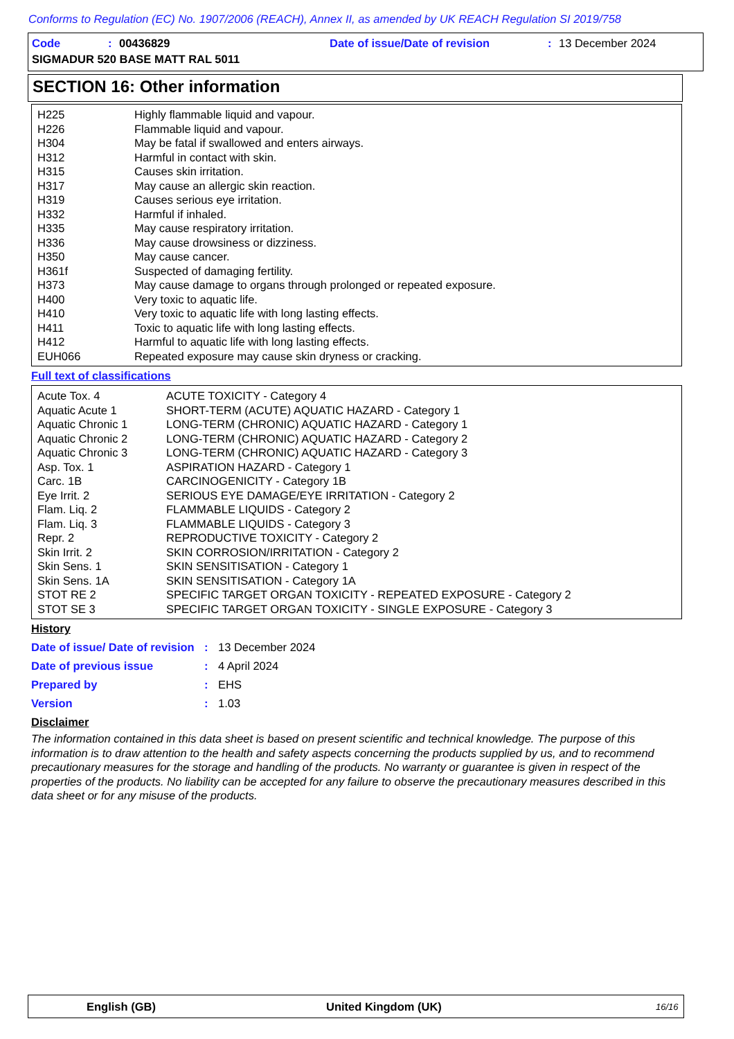Conforms to Regulation (EC) No. 1907/2006 (REACH), Annex II, as amended by UK REACH Regulation SI 2019/758
Code: 00436829 Date of issue/Date of revision: 13 December 2024
SIGMADUR 520 BASE MATT RAL 5011
SECTION 16: Other information
| H225 | Highly flammable liquid and vapour. |
| H226 | Flammable liquid and vapour. |
| H304 | May be fatal if swallowed and enters airways. |
| H312 | Harmful in contact with skin. |
| H315 | Causes skin irritation. |
| H317 | May cause an allergic skin reaction. |
| H319 | Causes serious eye irritation. |
| H332 | Harmful if inhaled. |
| H335 | May cause respiratory irritation. |
| H336 | May cause drowsiness or dizziness. |
| H350 | May cause cancer. |
| H361f | Suspected of damaging fertility. |
| H373 | May cause damage to organs through prolonged or repeated exposure. |
| H400 | Very toxic to aquatic life. |
| H410 | Very toxic to aquatic life with long lasting effects. |
| H411 | Toxic to aquatic life with long lasting effects. |
| H412 | Harmful to aquatic life with long lasting effects. |
| EUH066 | Repeated exposure may cause skin dryness or cracking. |
Full text of classifications
| Acute Tox. 4 | ACUTE TOXICITY - Category 4 |
| Aquatic Acute 1 | SHORT-TERM (ACUTE) AQUATIC HAZARD - Category 1 |
| Aquatic Chronic 1 | LONG-TERM (CHRONIC) AQUATIC HAZARD - Category 1 |
| Aquatic Chronic 2 | LONG-TERM (CHRONIC) AQUATIC HAZARD - Category 2 |
| Aquatic Chronic 3 | LONG-TERM (CHRONIC) AQUATIC HAZARD - Category 3 |
| Asp. Tox. 1 | ASPIRATION HAZARD - Category 1 |
| Carc. 1B | CARCINOGENICITY - Category 1B |
| Eye Irrit. 2 | SERIOUS EYE DAMAGE/EYE IRRITATION - Category 2 |
| Flam. Liq. 2 | FLAMMABLE LIQUIDS - Category 2 |
| Flam. Liq. 3 | FLAMMABLE LIQUIDS - Category 3 |
| Repr. 2 | REPRODUCTIVE TOXICITY - Category 2 |
| Skin Irrit. 2 | SKIN CORROSION/IRRITATION - Category 2 |
| Skin Sens. 1 | SKIN SENSITISATION - Category 1 |
| Skin Sens. 1A | SKIN SENSITISATION - Category 1A |
| STOT RE 2 | SPECIFIC TARGET ORGAN TOXICITY - REPEATED EXPOSURE - Category 2 |
| STOT SE 3 | SPECIFIC TARGET ORGAN TOXICITY - SINGLE EXPOSURE - Category 3 |
History
| Date of issue/ Date of revision | : | 13 December 2024 |
| Date of previous issue | : | 4 April 2024 |
| Prepared by | : | EHS |
| Version | : | 1.03 |
Disclaimer
The information contained in this data sheet is based on present scientific and technical knowledge. The purpose of this information is to draw attention to the health and safety aspects concerning the products supplied by us, and to recommend precautionary measures for the storage and handling of the products. No warranty or guarantee is given in respect of the properties of the products. No liability can be accepted for any failure to observe the precautionary measures described in this data sheet or for any misuse of the products.
English (GB) United Kingdom (UK) 16/16